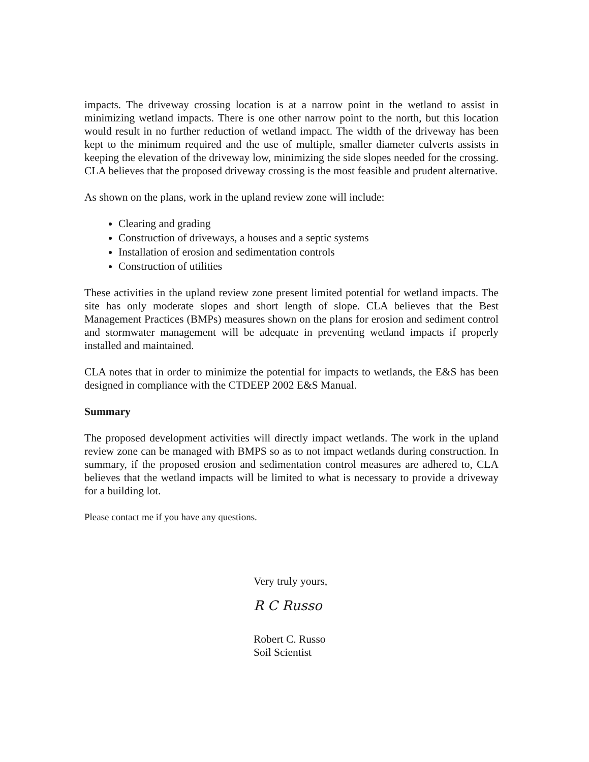impacts. The driveway crossing location is at a narrow point in the wetland to assist in minimizing wetland impacts. There is one other narrow point to the north, but this location would result in no further reduction of wetland impact. The width of the driveway has been kept to the minimum required and the use of multiple, smaller diameter culverts assists in keeping the elevation of the driveway low, minimizing the side slopes needed for the crossing. CLA believes that the proposed driveway crossing is the most feasible and prudent alternative.
As shown on the plans, work in the upland review zone will include:
Clearing and grading
Construction of driveways, a houses and a septic systems
Installation of erosion and sedimentation controls
Construction of utilities
These activities in the upland review zone present limited potential for wetland impacts. The site has only moderate slopes and short length of slope. CLA believes that the Best Management Practices (BMPs) measures shown on the plans for erosion and sediment control and stormwater management will be adequate in preventing wetland impacts if properly installed and maintained.
CLA notes that in order to minimize the potential for impacts to wetlands, the E&S has been designed in compliance with the CTDEEP 2002 E&S Manual.
Summary
The proposed development activities will directly impact wetlands. The work in the upland review zone can be managed with BMPS so as to not impact wetlands during construction. In summary, if the proposed erosion and sedimentation control measures are adhered to, CLA believes that the wetland impacts will be limited to what is necessary to provide a driveway for a building lot.
Please contact me if you have any questions.
Very truly yours,
R C Russo
Robert C. Russo
Soil Scientist